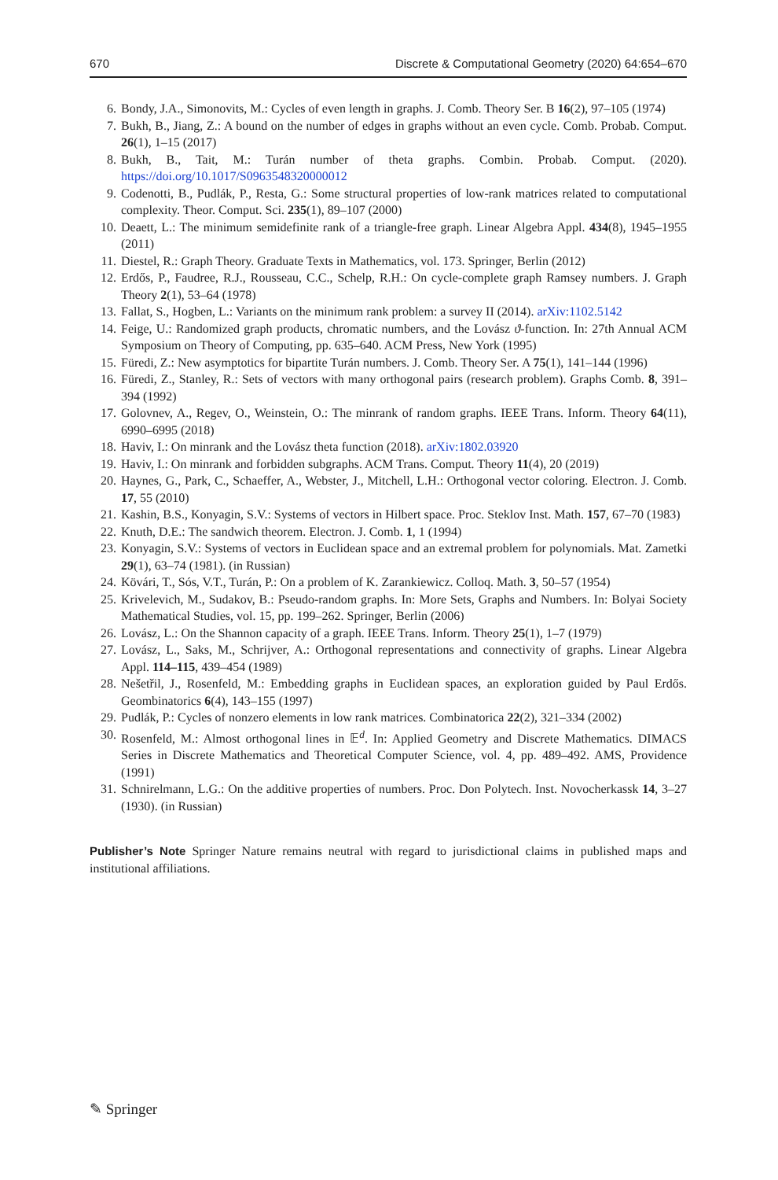670 Discrete & Computational Geometry (2020) 64:654–670
6. Bondy, J.A., Simonovits, M.: Cycles of even length in graphs. J. Comb. Theory Ser. B 16(2), 97–105 (1974)
7. Bukh, B., Jiang, Z.: A bound on the number of edges in graphs without an even cycle. Comb. Probab. Comput. 26(1), 1–15 (2017)
8. Bukh, B., Tait, M.: Turán number of theta graphs. Combin. Probab. Comput. (2020). https://doi.org/10.1017/S0963548320000012
9. Codenotti, B., Pudlák, P., Resta, G.: Some structural properties of low-rank matrices related to computational complexity. Theor. Comput. Sci. 235(1), 89–107 (2000)
10. Deaett, L.: The minimum semidefinite rank of a triangle-free graph. Linear Algebra Appl. 434(8), 1945–1955 (2011)
11. Diestel, R.: Graph Theory. Graduate Texts in Mathematics, vol. 173. Springer, Berlin (2012)
12. Erdős, P., Faudree, R.J., Rousseau, C.C., Schelp, R.H.: On cycle-complete graph Ramsey numbers. J. Graph Theory 2(1), 53–64 (1978)
13. Fallat, S., Hogben, L.: Variants on the minimum rank problem: a survey II (2014). arXiv:1102.5142
14. Feige, U.: Randomized graph products, chromatic numbers, and the Lovász ϑ-function. In: 27th Annual ACM Symposium on Theory of Computing, pp. 635–640. ACM Press, New York (1995)
15. Füredi, Z.: New asymptotics for bipartite Turán numbers. J. Comb. Theory Ser. A 75(1), 141–144 (1996)
16. Füredi, Z., Stanley, R.: Sets of vectors with many orthogonal pairs (research problem). Graphs Comb. 8, 391–394 (1992)
17. Golovnev, A., Regev, O., Weinstein, O.: The minrank of random graphs. IEEE Trans. Inform. Theory 64(11), 6990–6995 (2018)
18. Haviv, I.: On minrank and the Lovász theta function (2018). arXiv:1802.03920
19. Haviv, I.: On minrank and forbidden subgraphs. ACM Trans. Comput. Theory 11(4), 20 (2019)
20. Haynes, G., Park, C., Schaeffer, A., Webster, J., Mitchell, L.H.: Orthogonal vector coloring. Electron. J. Comb. 17, 55 (2010)
21. Kashin, B.S., Konyagin, S.V.: Systems of vectors in Hilbert space. Proc. Steklov Inst. Math. 157, 67–70 (1983)
22. Knuth, D.E.: The sandwich theorem. Electron. J. Comb. 1, 1 (1994)
23. Konyagin, S.V.: Systems of vectors in Euclidean space and an extremal problem for polynomials. Mat. Zametki 29(1), 63–74 (1981). (in Russian)
24. Kövári, T., Sós, V.T., Turán, P.: On a problem of K. Zarankiewicz. Colloq. Math. 3, 50–57 (1954)
25. Krivelevich, M., Sudakov, B.: Pseudo-random graphs. In: More Sets, Graphs and Numbers. In: Bolyai Society Mathematical Studies, vol. 15, pp. 199–262. Springer, Berlin (2006)
26. Lovász, L.: On the Shannon capacity of a graph. IEEE Trans. Inform. Theory 25(1), 1–7 (1979)
27. Lovász, L., Saks, M., Schrijver, A.: Orthogonal representations and connectivity of graphs. Linear Algebra Appl. 114–115, 439–454 (1989)
28. Nešetřil, J., Rosenfeld, M.: Embedding graphs in Euclidean spaces, an exploration guided by Paul Erdős. Geombinatorics 6(4), 143–155 (1997)
29. Pudlák, P.: Cycles of nonzero elements in low rank matrices. Combinatorica 22(2), 321–334 (2002)
30. Rosenfeld, M.: Almost orthogonal lines in 𝔼<sup>d</sup>. In: Applied Geometry and Discrete Mathematics. DIMACS Series in Discrete Mathematics and Theoretical Computer Science, vol. 4, pp. 489–492. AMS, Providence (1991)
31. Schnirelmann, L.G.: On the additive properties of numbers. Proc. Don Polytech. Inst. Novocherkassk 14, 3–27 (1930). (in Russian)
Publisher’s Note Springer Nature remains neutral with regard to jurisdictional claims in published maps and institutional affiliations.
✎ Springer